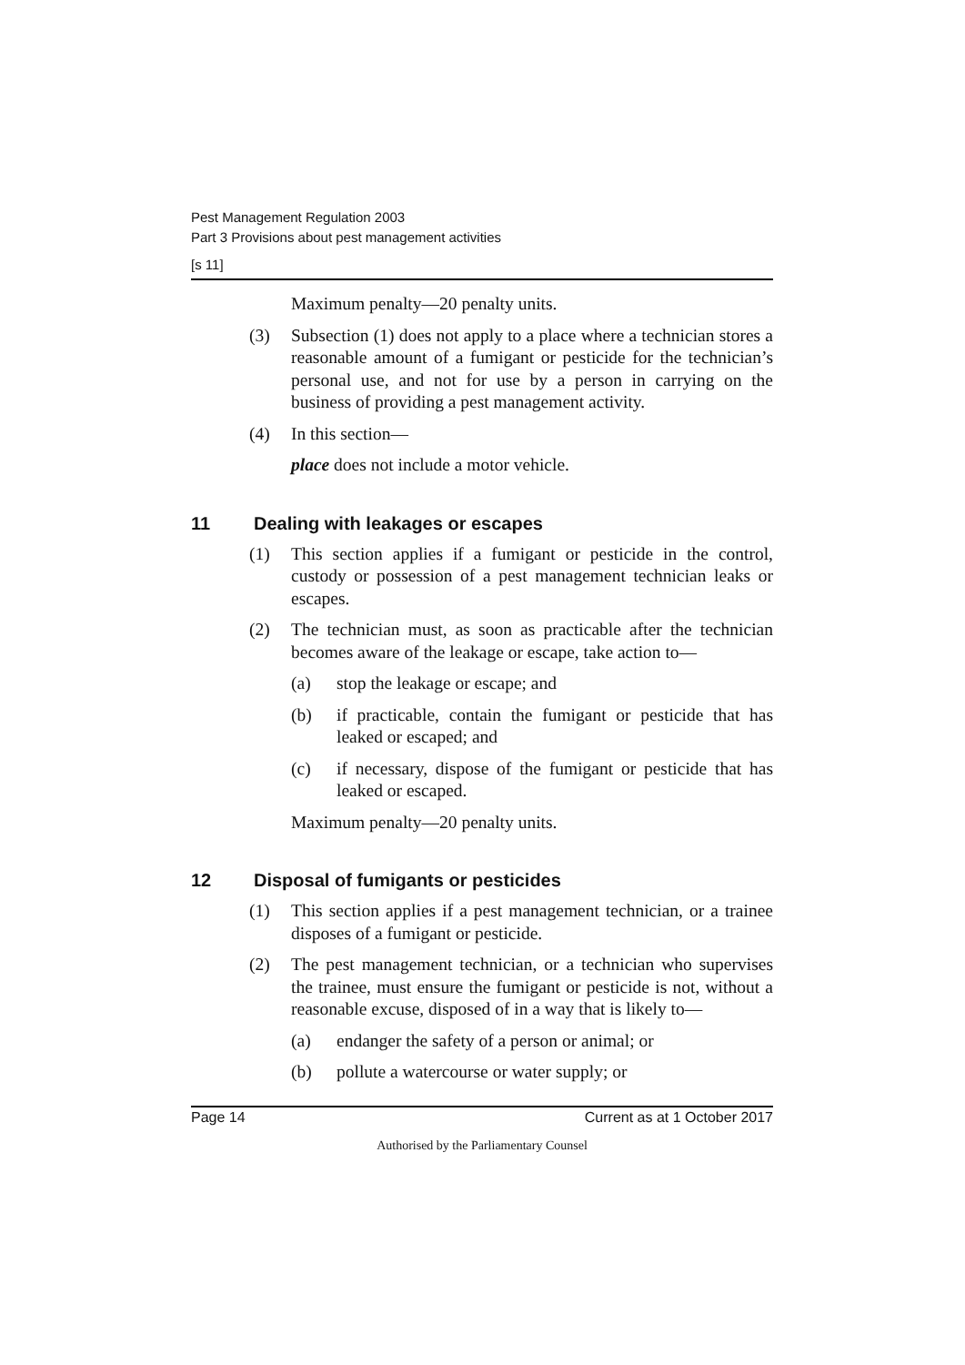Pest Management Regulation 2003
Part 3 Provisions about pest management activities
[s 11]
Maximum penalty—20 penalty units.
(3) Subsection (1) does not apply to a place where a technician stores a reasonable amount of a fumigant or pesticide for the technician’s personal use, and not for use by a person in carrying on the business of providing a pest management activity.
(4) In this section—
place does not include a motor vehicle.
11 Dealing with leakages or escapes
(1) This section applies if a fumigant or pesticide in the control, custody or possession of a pest management technician leaks or escapes.
(2) The technician must, as soon as practicable after the technician becomes aware of the leakage or escape, take action to—
(a) stop the leakage or escape; and
(b) if practicable, contain the fumigant or pesticide that has leaked or escaped; and
(c) if necessary, dispose of the fumigant or pesticide that has leaked or escaped.
Maximum penalty—20 penalty units.
12 Disposal of fumigants or pesticides
(1) This section applies if a pest management technician, or a trainee disposes of a fumigant or pesticide.
(2) The pest management technician, or a technician who supervises the trainee, must ensure the fumigant or pesticide is not, without a reasonable excuse, disposed of in a way that is likely to—
(a) endanger the safety of a person or animal; or
(b) pollute a watercourse or water supply; or
Page 14 Current as at 1 October 2017
Authorised by the Parliamentary Counsel